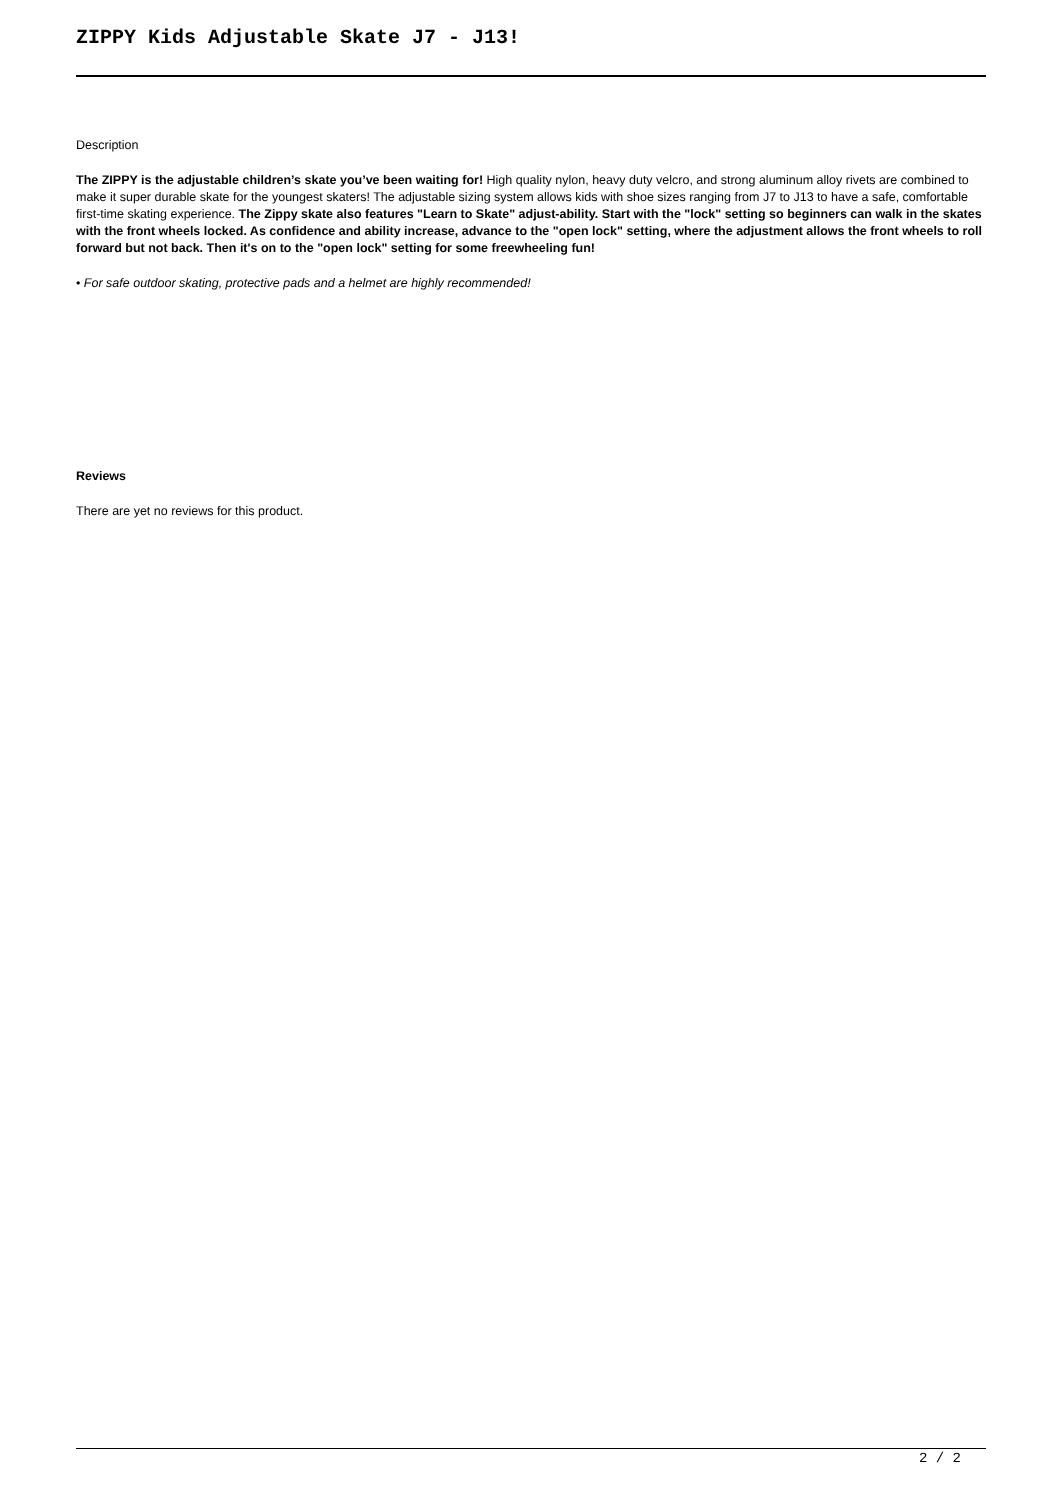ZIPPY Kids Adjustable Skate J7 - J13!
Description
The ZIPPY is the adjustable children’s skate you’ve been waiting for! High quality nylon, heavy duty velcro, and strong aluminum alloy rivets are combined to make it super durable skate for the youngest skaters! The adjustable sizing system allows kids with shoe sizes ranging from J7 to J13 to have a safe, comfortable first-time skating experience. The Zippy skate also features "Learn to Skate" adjust-ability. Start with the "lock" setting so beginners can walk in the skates with the front wheels locked. As confidence and ability increase, advance to the "open lock" setting, where the adjustment allows the front wheels to roll forward but not back. Then it's on to the "open lock" setting for some freewheeling fun!
• For safe outdoor skating, protective pads and a helmet are highly recommended!
Reviews
There are yet no reviews for this product.
2 / 2